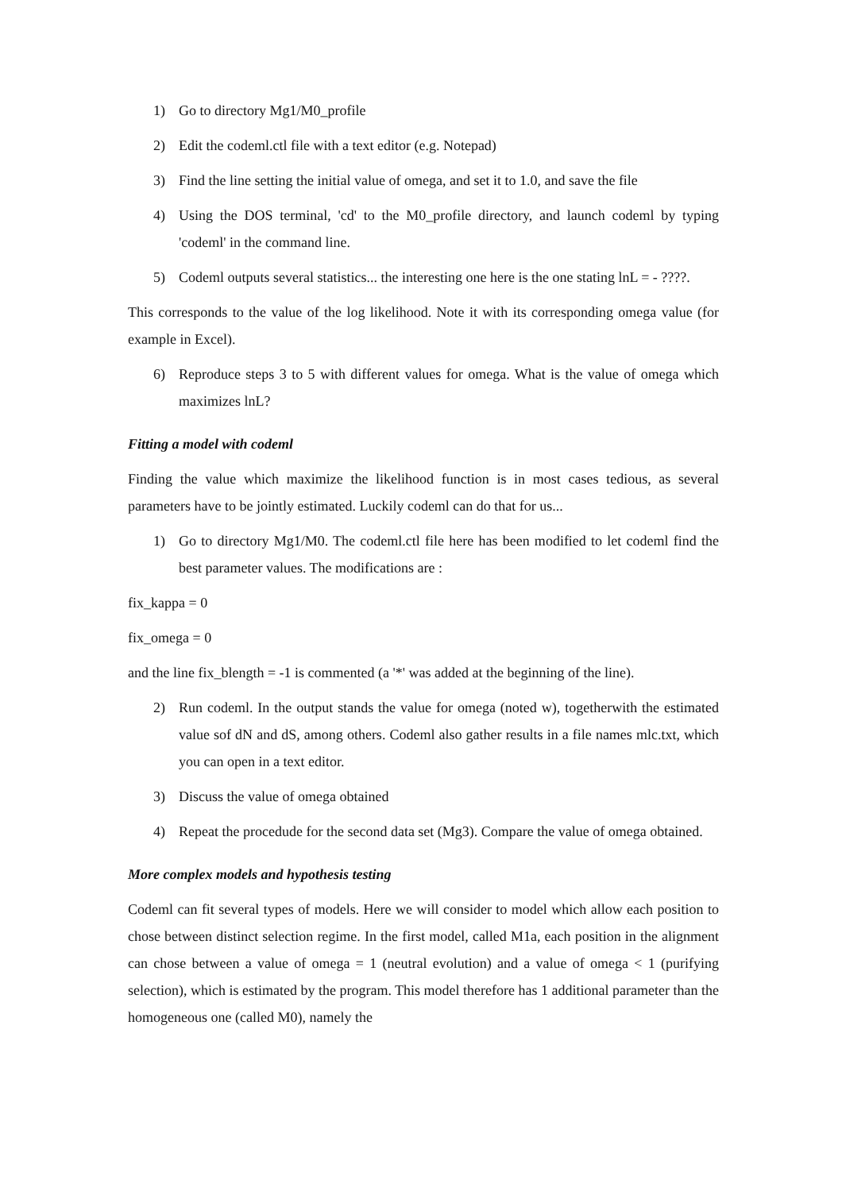1) Go to directory Mg1/M0_profile
2) Edit the codeml.ctl file with a text editor (e.g. Notepad)
3) Find the line setting the initial value of omega, and set it to 1.0, and save the file
4) Using the DOS terminal, 'cd' to the M0_profile directory, and launch codeml by typing 'codeml' in the command line.
5) Codeml outputs several statistics... the interesting one here is the one stating lnL = - ????.
This corresponds to the value of the log likelihood. Note it with its corresponding omega value (for example in Excel).
6) Reproduce steps 3 to 5 with different values for omega. What is the value of omega which maximizes lnL?
Fitting a model with codeml
Finding the value which maximize the likelihood function is in most cases tedious, as several parameters have to be jointly estimated. Luckily codeml can do that for us...
1) Go to directory Mg1/M0. The codeml.ctl file here has been modified to let codeml find the best parameter values. The modifications are :
fix_kappa = 0
fix_omega = 0
and the line fix_blength = -1 is commented (a '*' was added at the beginning of the line).
2) Run codeml. In the output stands the value for omega (noted w), togetherwith the estimated value sof dN and dS, among others. Codeml also gather results in a file names mlc.txt, which you can open in a text editor.
3) Discuss the value of omega obtained
4) Repeat the procedude for the second data set (Mg3). Compare the value of omega obtained.
More complex models and hypothesis testing
Codeml can fit several types of models. Here we will consider to model which allow each position to chose between distinct selection regime. In the first model, called M1a, each position in the alignment can chose between a value of omega = 1 (neutral evolution) and a value of omega < 1 (purifying selection), which is estimated by the program. This model therefore has 1 additional parameter than the homogeneous one (called M0), namely the